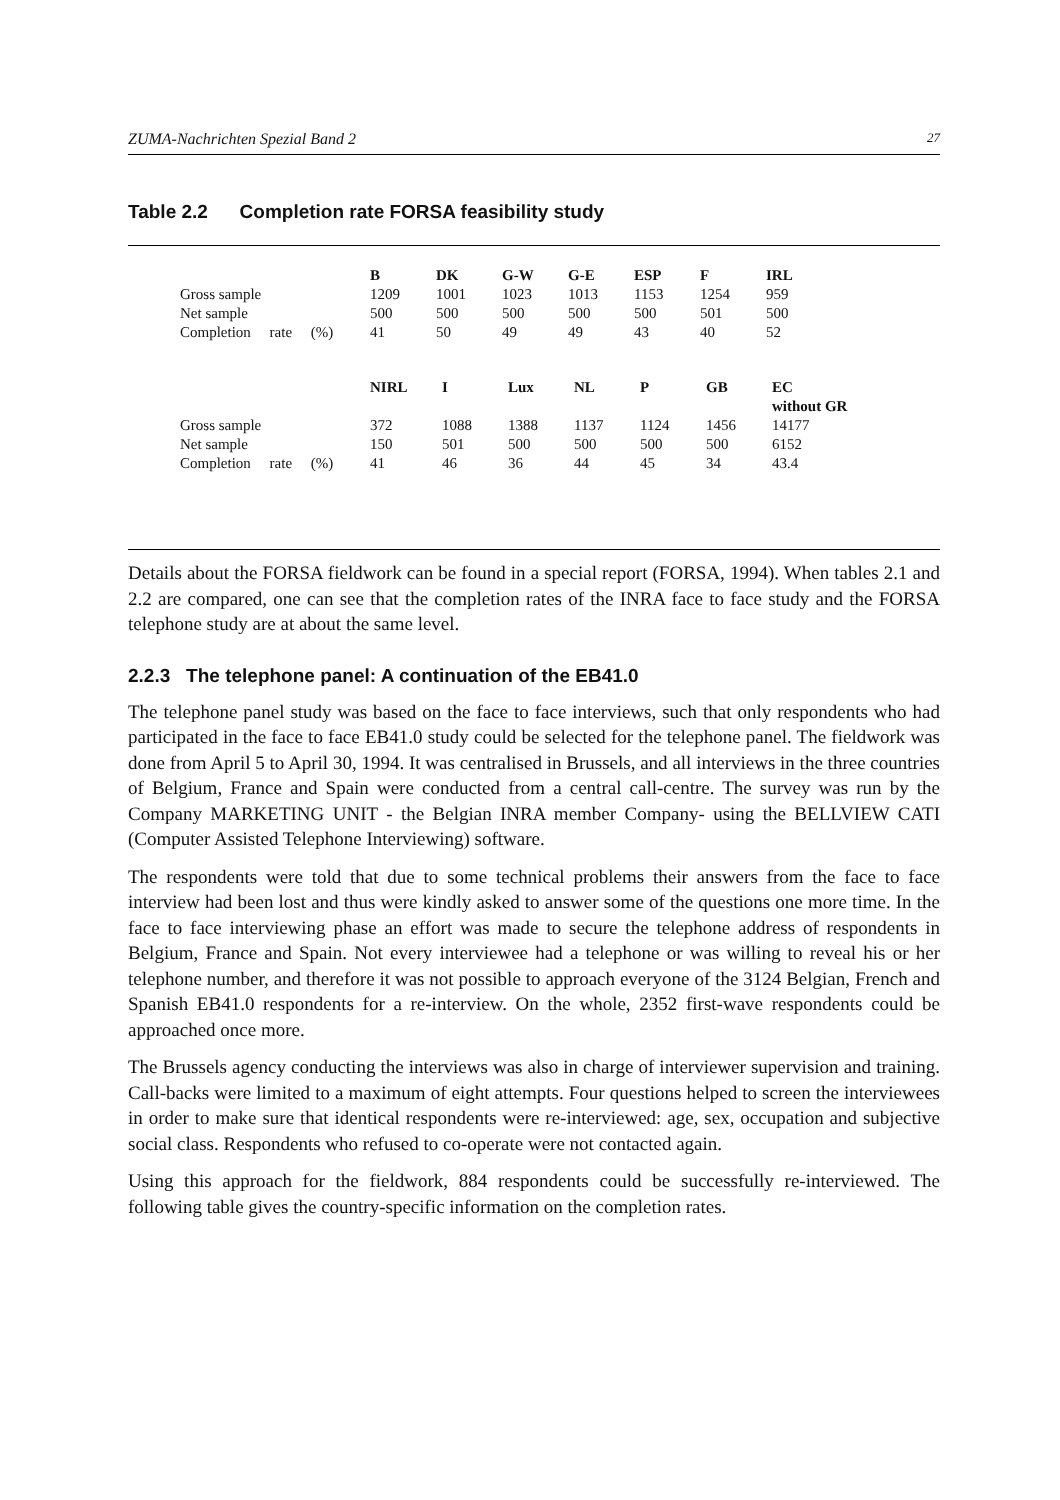ZUMA-Nachrichten Spezial Band 2 27
Table 2.2 Completion rate FORSA feasibility study
| | B | DK | G-W | G-E | ESP | F | IRL |
| Gross sample | 1209 | 1001 | 1023 | 1013 | 1153 | 1254 | 959 |
| Net sample | 500 | 500 | 500 | 500 | 500 | 501 | 500 |
| Completion rate (%) | 41 | 50 | 49 | 49 | 43 | 40 | 52 |
| | NIRL | I | Lux | NL | P | GB | EC without GR |
| Gross sample | 372 | 1088 | 1388 | 1137 | 1124 | 1456 | 14177 |
| Net sample | 150 | 501 | 500 | 500 | 500 | 500 | 6152 |
| Completion rate (%) | 41 | 46 | 36 | 44 | 45 | 34 | 43.4 |
Details about the FORSA fieldwork can be found in a special report (FORSA, 1994). When tables 2.1 and 2.2 are compared, one can see that the completion rates of the INRA face to face study and the FORSA telephone study are at about the same level.
2.2.3 The telephone panel: A continuation of the EB41.0
The telephone panel study was based on the face to face interviews, such that only respondents who had participated in the face to face EB41.0 study could be selected for the telephone panel. The fieldwork was done from April 5 to April 30, 1994. It was centralised in Brussels, and all interviews in the three countries of Belgium, France and Spain were conducted from a central call-centre. The survey was run by the Company MARKETING UNIT - the Belgian INRA member Company- using the BELLVIEW CATI (Computer Assisted Telephone Interviewing) software.
The respondents were told that due to some technical problems their answers from the face to face interview had been lost and thus were kindly asked to answer some of the questions one more time. In the face to face interviewing phase an effort was made to secure the telephone address of respondents in Belgium, France and Spain. Not every interviewee had a telephone or was willing to reveal his or her telephone number, and therefore it was not possible to approach everyone of the 3124 Belgian, French and Spanish EB41.0 respondents for a re-interview. On the whole, 2352 first-wave respondents could be approached once more.
The Brussels agency conducting the interviews was also in charge of interviewer supervision and training. Call-backs were limited to a maximum of eight attempts. Four questions helped to screen the interviewees in order to make sure that identical respondents were re-interviewed: age, sex, occupation and subjective social class. Respondents who refused to co-operate were not contacted again.
Using this approach for the fieldwork, 884 respondents could be successfully re-interviewed. The following table gives the country-specific information on the completion rates.